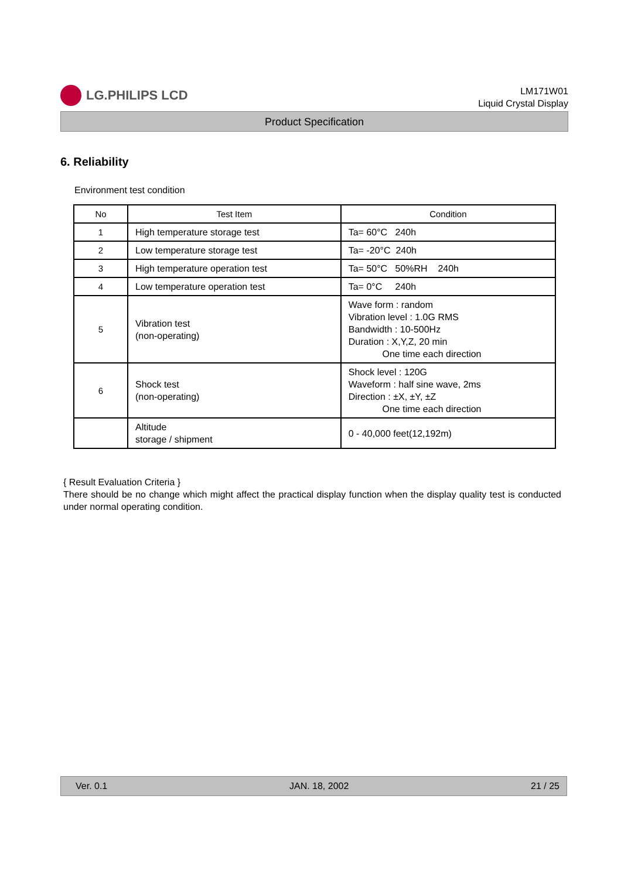LG.PHILIPS LCD
LM171W01
Liquid Crystal Display
Product Specification
6. Reliability
Environment test condition
| No | Test Item | Condition |
| --- | --- | --- |
| 1 | High temperature storage test | Ta= 60°C 240h |
| 2 | Low temperature storage test | Ta= -20°C 240h |
| 3 | High temperature operation test | Ta= 50°C 50%RH 240h |
| 4 | Low temperature operation test | Ta= 0°C 240h |
| 5 | Vibration test (non-operating) | Wave form : random Vibration level : 1.0G RMS Bandwidth : 10-500Hz Duration : X,Y,Z, 20 min One time each direction |
| 6 | Shock test (non-operating) | Shock level : 120G Waveform : half sine wave, 2ms Direction : ±X, ±Y, ±Z One time each direction |
| | Altitude storage / shipment | 0 - 40,000 feet(12,192m) |
{ Result Evaluation Criteria }
There should be no change which might affect the practical display function when the display quality test is conducted under normal operating condition.
Ver. 0.1 JAN. 18, 2002 21 / 25